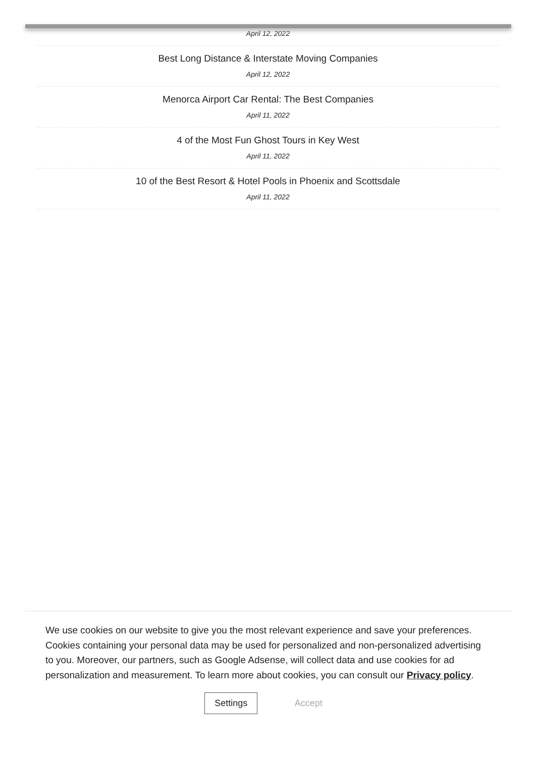April 12, 2022
Best Long Distance & Interstate Moving Companies
April 12, 2022
Menorca Airport Car Rental: The Best Companies
April 11, 2022
4 of the Most Fun Ghost Tours in Key West
April 11, 2022
10 of the Best Resort & Hotel Pools in Phoenix and Scottsdale
April 11, 2022
We use cookies on our website to give you the most relevant experience and save your preferences. Cookies containing your personal data may be used for personalized and non-personalized advertising to you. Moreover, our partners, such as Google Adsense, will collect data and use cookies for ad personalization and measurement. To learn more about cookies, you can consult our Privacy policy.
Settings Accept